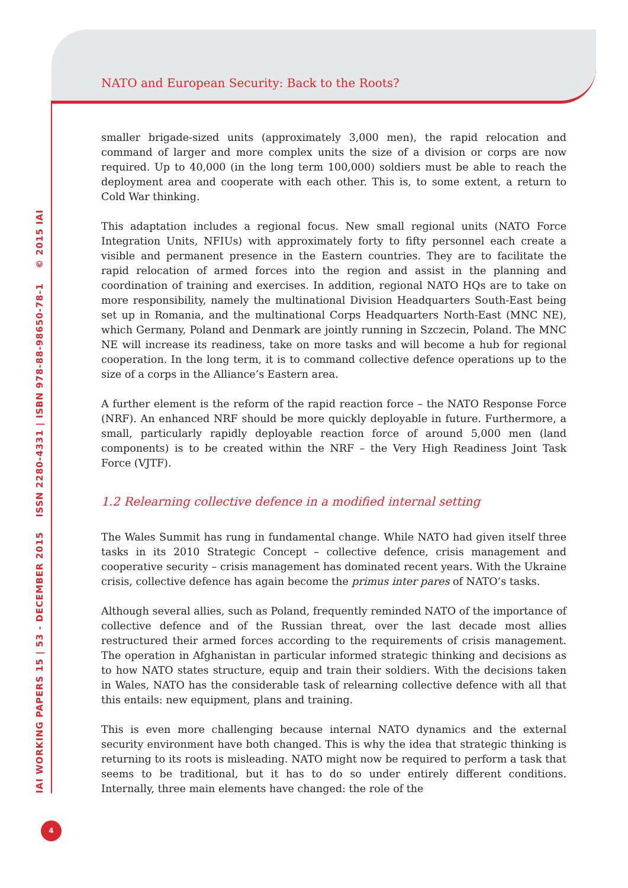NATO and European Security: Back to the Roots?
IAI WORKING PAPERS 15 | 53 - DECEMBER 2015 ISSN 2280-4331 | ISBN 978-88-98650-78-1 © 2015 IAI
smaller brigade-sized units (approximately 3,000 men), the rapid relocation and command of larger and more complex units the size of a division or corps are now required. Up to 40,000 (in the long term 100,000) soldiers must be able to reach the deployment area and cooperate with each other. This is, to some extent, a return to Cold War thinking.
This adaptation includes a regional focus. New small regional units (NATO Force Integration Units, NFIUs) with approximately forty to fifty personnel each create a visible and permanent presence in the Eastern countries. They are to facilitate the rapid relocation of armed forces into the region and assist in the planning and coordination of training and exercises. In addition, regional NATO HQs are to take on more responsibility, namely the multinational Division Headquarters South-East being set up in Romania, and the multinational Corps Headquarters North-East (MNC NE), which Germany, Poland and Denmark are jointly running in Szczecin, Poland. The MNC NE will increase its readiness, take on more tasks and will become a hub for regional cooperation. In the long term, it is to command collective defence operations up to the size of a corps in the Alliance’s Eastern area.
A further element is the reform of the rapid reaction force – the NATO Response Force (NRF). An enhanced NRF should be more quickly deployable in future. Furthermore, a small, particularly rapidly deployable reaction force of around 5,000 men (land components) is to be created within the NRF – the Very High Readiness Joint Task Force (VJTF).
1.2 Relearning collective defence in a modified internal setting
The Wales Summit has rung in fundamental change. While NATO had given itself three tasks in its 2010 Strategic Concept – collective defence, crisis management and cooperative security – crisis management has dominated recent years. With the Ukraine crisis, collective defence has again become the primus inter pares of NATO’s tasks.
Although several allies, such as Poland, frequently reminded NATO of the importance of collective defence and of the Russian threat, over the last decade most allies restructured their armed forces according to the requirements of crisis management. The operation in Afghanistan in particular informed strategic thinking and decisions as to how NATO states structure, equip and train their soldiers. With the decisions taken in Wales, NATO has the considerable task of relearning collective defence with all that this entails: new equipment, plans and training.
This is even more challenging because internal NATO dynamics and the external security environment have both changed. This is why the idea that strategic thinking is returning to its roots is misleading. NATO might now be required to perform a task that seems to be traditional, but it has to do so under entirely different conditions. Internally, three main elements have changed: the role of the
4